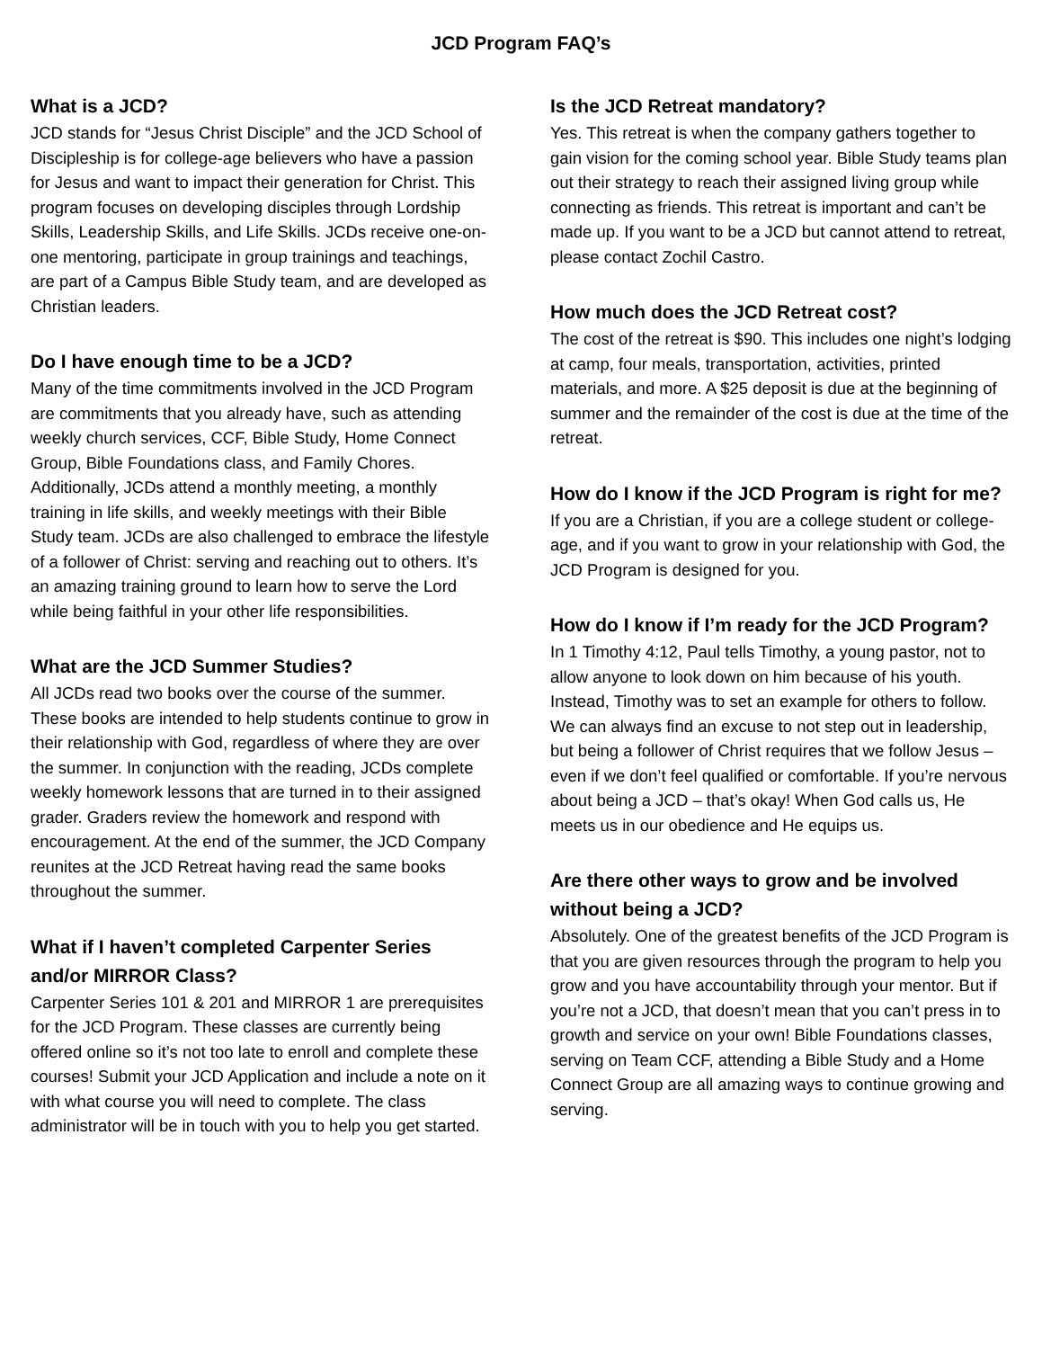JCD Program FAQ’s
What is a JCD?
JCD stands for “Jesus Christ Disciple” and the JCD School of Discipleship is for college-age believers who have a passion for Jesus and want to impact their generation for Christ. This program focuses on developing disciples through Lordship Skills, Leadership Skills, and Life Skills. JCDs receive one-on-one mentoring, participate in group trainings and teachings, are part of a Campus Bible Study team, and are developed as Christian leaders.
Do I have enough time to be a JCD?
Many of the time commitments involved in the JCD Program are commitments that you already have, such as attending weekly church services, CCF, Bible Study, Home Connect Group, Bible Foundations class, and Family Chores. Additionally, JCDs attend a monthly meeting, a monthly training in life skills, and weekly meetings with their Bible Study team. JCDs are also challenged to embrace the lifestyle of a follower of Christ: serving and reaching out to others. It’s an amazing training ground to learn how to serve the Lord while being faithful in your other life responsibilities.
What are the JCD Summer Studies?
All JCDs read two books over the course of the summer. These books are intended to help students continue to grow in their relationship with God, regardless of where they are over the summer. In conjunction with the reading, JCDs complete weekly homework lessons that are turned in to their assigned grader. Graders review the homework and respond with encouragement. At the end of the summer, the JCD Company reunites at the JCD Retreat having read the same books throughout the summer.
What if I haven’t completed Carpenter Series and/or MIRROR Class?
Carpenter Series 101 & 201 and MIRROR 1 are prerequisites for the JCD Program. These classes are currently being offered online so it’s not too late to enroll and complete these courses! Submit your JCD Application and include a note on it with what course you will need to complete. The class administrator will be in touch with you to help you get started.
Is the JCD Retreat mandatory?
Yes. This retreat is when the company gathers together to gain vision for the coming school year. Bible Study teams plan out their strategy to reach their assigned living group while connecting as friends. This retreat is important and can’t be made up. If you want to be a JCD but cannot attend to retreat, please contact Zochil Castro.
How much does the JCD Retreat cost?
The cost of the retreat is $90. This includes one night’s lodging at camp, four meals, transportation, activities, printed materials, and more. A $25 deposit is due at the beginning of summer and the remainder of the cost is due at the time of the retreat.
How do I know if the JCD Program is right for me?
If you are a Christian, if you are a college student or college-age, and if you want to grow in your relationship with God, the JCD Program is designed for you.
How do I know if I’m ready for the JCD Program?
In 1 Timothy 4:12, Paul tells Timothy, a young pastor, not to allow anyone to look down on him because of his youth. Instead, Timothy was to set an example for others to follow. We can always find an excuse to not step out in leadership, but being a follower of Christ requires that we follow Jesus – even if we don’t feel qualified or comfortable. If you’re nervous about being a JCD – that’s okay! When God calls us, He meets us in our obedience and He equips us.
Are there other ways to grow and be involved without being a JCD?
Absolutely. One of the greatest benefits of the JCD Program is that you are given resources through the program to help you grow and you have accountability through your mentor. But if you’re not a JCD, that doesn’t mean that you can’t press in to growth and service on your own! Bible Foundations classes, serving on Team CCF, attending a Bible Study and a Home Connect Group are all amazing ways to continue growing and serving.